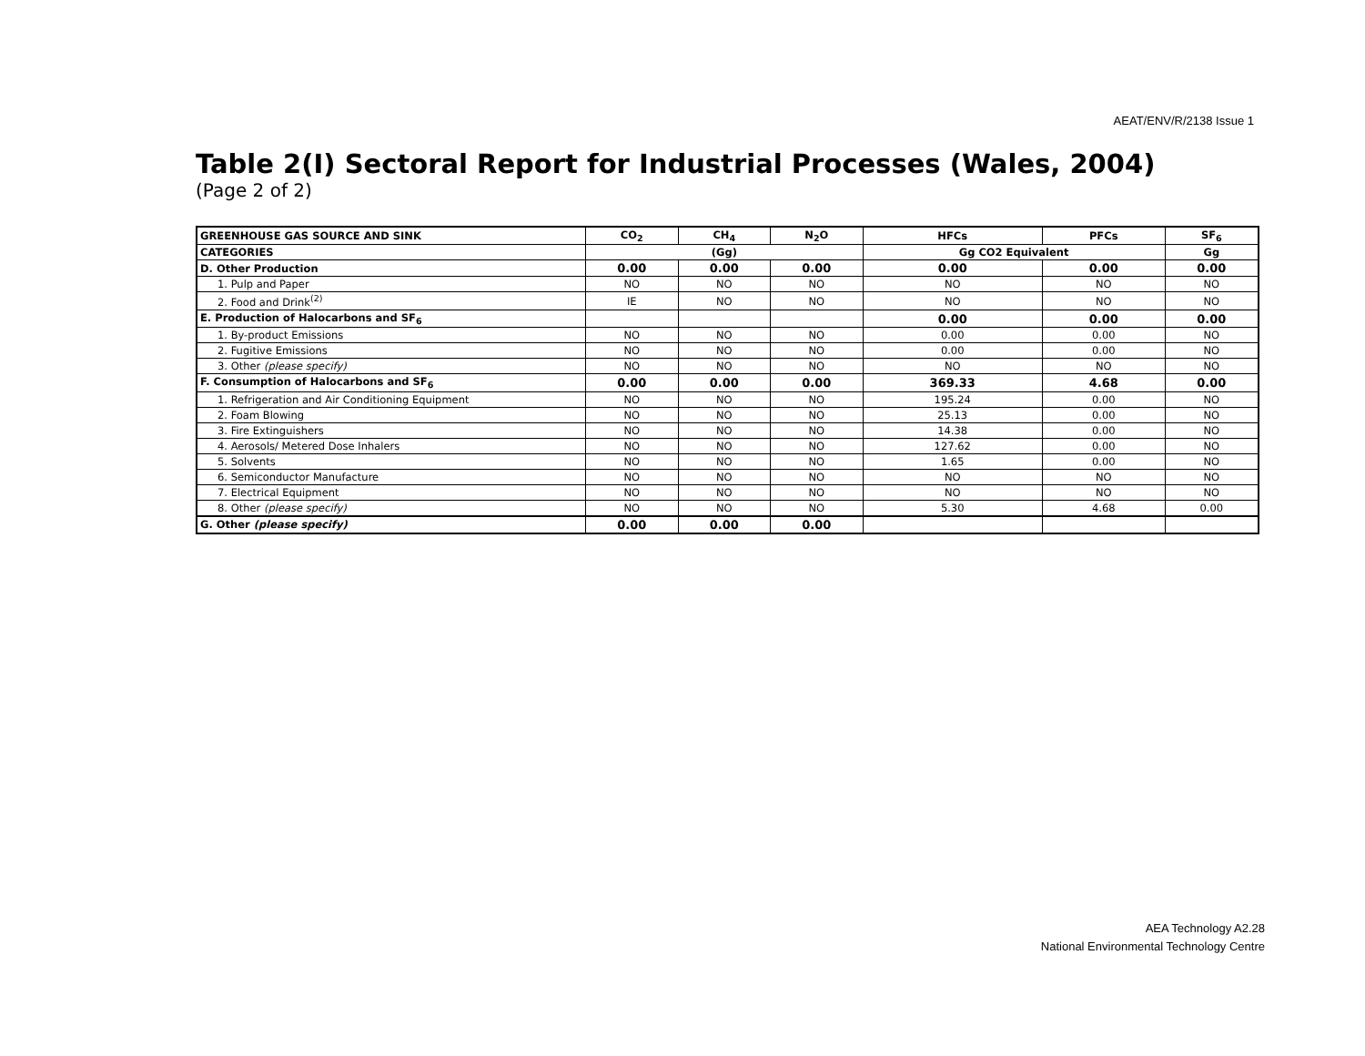AEAT/ENV/R/2138 Issue 1
Table 2(I) Sectoral Report for Industrial Processes (Wales, 2004)
(Page 2 of 2)
| GREENHOUSE GAS SOURCE AND SINK | CO<sub>2</sub> | CH<sub>4</sub> | N<sub>2</sub>O | HFCs | PFCs | SF<sub>6</sub> |
| --- | --- | --- | --- | --- | --- | --- |
| CATEGORIES | (Gg) | | | Gg CO2 Equivalent | | Gg |
| D. Other Production | 0.00 | 0.00 | 0.00 | 0.00 | 0.00 | 0.00 |
| 1. Pulp and Paper | NO | NO | NO | NO | NO | NO |
| 2. Food and Drink<sup>(2)</sup> | IE | NO | NO | NO | NO | NO |
| E. Production of Halocarbons and SF<sub>6</sub> | | | | 0.00 | 0.00 | 0.00 |
| 1. By-product Emissions | NO | NO | NO | 0.00 | 0.00 | NO |
| 2. Fugitive Emissions | NO | NO | NO | 0.00 | 0.00 | NO |
| 3. Other (please specify) | NO | NO | NO | NO | NO | NO |
| F. Consumption of Halocarbons and SF<sub>6</sub> | 0.00 | 0.00 | 0.00 | 369.33 | 4.68 | 0.00 |
| 1. Refrigeration and Air Conditioning Equipment | NO | NO | NO | 195.24 | 0.00 | NO |
| 2. Foam Blowing | NO | NO | NO | 25.13 | 0.00 | NO |
| 3. Fire Extinguishers | NO | NO | NO | 14.38 | 0.00 | NO |
| 4. Aerosols/ Metered Dose Inhalers | NO | NO | NO | 127.62 | 0.00 | NO |
| 5. Solvents | NO | NO | NO | 1.65 | 0.00 | NO |
| 6. Semiconductor Manufacture | NO | NO | NO | NO | NO | NO |
| 7. Electrical Equipment | NO | NO | NO | NO | NO | NO |
| 8. Other (please specify) | NO | NO | NO | 5.30 | 4.68 | 0.00 |
| G. Other (please specify) | 0.00 | 0.00 | 0.00 | | | |
AEA Technology A2.28
National Environmental Technology Centre